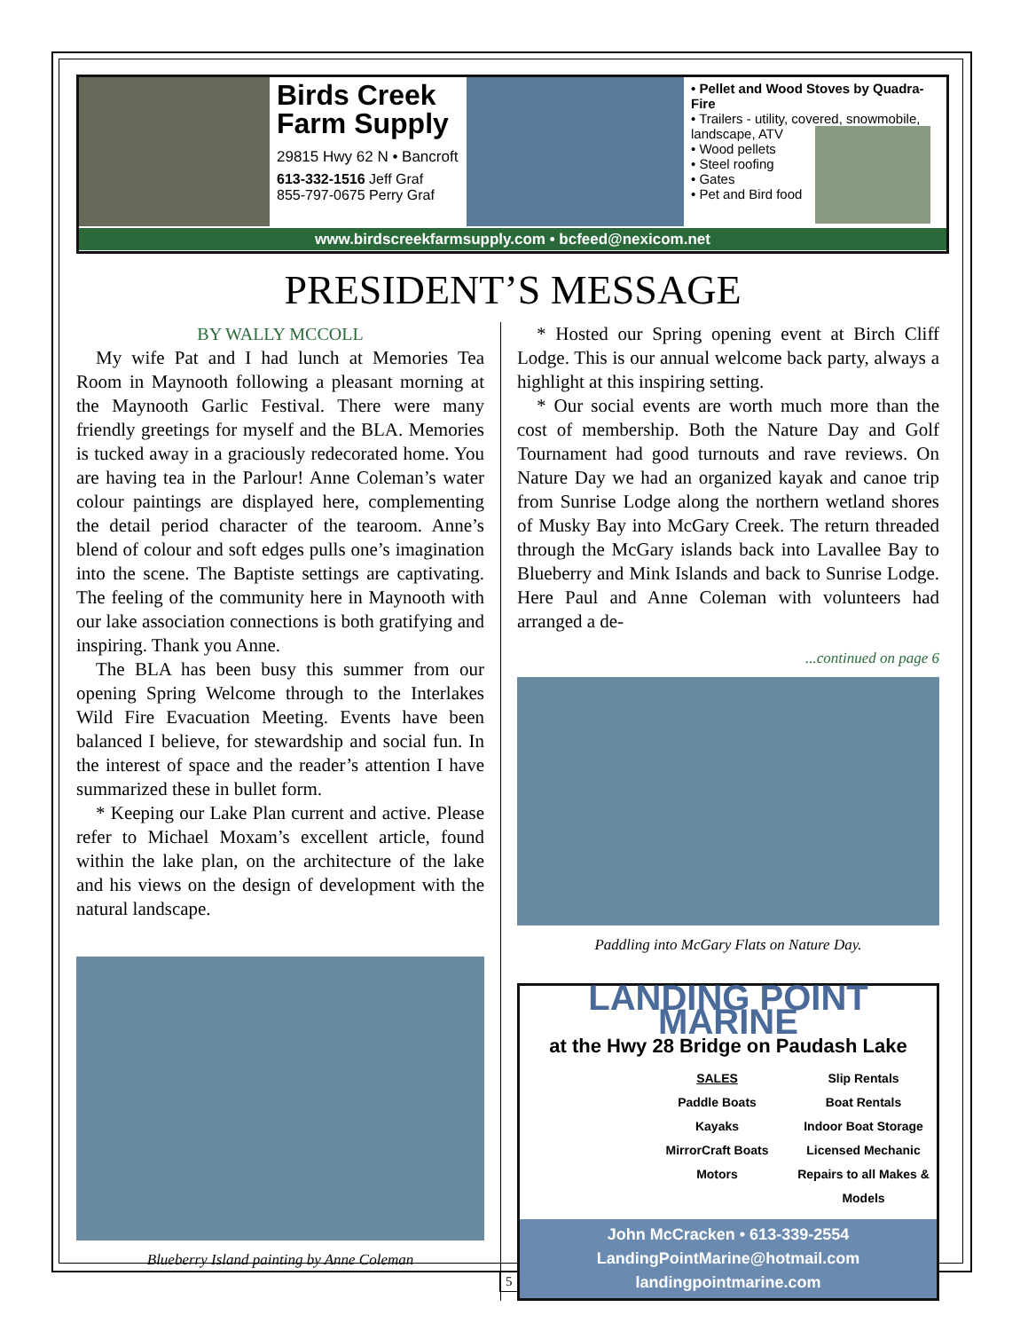Birds Creek Farm Supply
29815 Hwy 62 N • Bancroft
613-332-1516 Jeff Graf
855-797-0675 Perry Graf
• Pellet and Wood Stoves by Quadra-Fire
• Trailers - utility, covered, snowmobile, landscape, ATV
• Wood pellets
• Steel roofing
• Gates
• Pet and Bird food
www.birdscreekfarmsupply.com • bcfeed@nexicom.net
PRESIDENT’S MESSAGE
BY WALLY MCCOLL
My wife Pat and I had lunch at Memories Tea Room in Maynooth following a pleasant morning at the Maynooth Garlic Festival. There were many friendly greetings for myself and the BLA. Memories is tucked away in a graciously redecorated home. You are having tea in the Parlour! Anne Coleman’s water colour paintings are displayed here, complementing the detail period character of the tearoom. Anne’s blend of colour and soft edges pulls one’s imagination into the scene. The Baptiste settings are captivating. The feeling of the community here in Maynooth with our lake association connections is both gratifying and inspiring. Thank you Anne.
The BLA has been busy this summer from our opening Spring Welcome through to the Interlakes Wild Fire Evacuation Meeting. Events have been balanced I believe, for stewardship and social fun. In the interest of space and the reader’s attention I have summarized these in bullet form.
* Keeping our Lake Plan current and active. Please refer to Michael Moxam’s excellent article, found within the lake plan, on the architecture of the lake and his views on the design of development with the natural landscape.
Blueberry Island painting by Anne Coleman
* Hosted our Spring opening event at Birch Cliff Lodge. This is our annual welcome back party, always a highlight at this inspiring setting.
* Our social events are worth much more than the cost of membership. Both the Nature Day and Golf Tournament had good turnouts and rave reviews. On Nature Day we had an organized kayak and canoe trip from Sunrise Lodge along the northern wetland shores of Musky Bay into McGary Creek. The return threaded through the McGary islands back into Lavallee Bay to Blueberry and Mink Islands and back to Sunrise Lodge. Here Paul and Anne Coleman with volunteers had arranged a de-
...continued on page 6
Paddling into McGary Flats on Nature Day.
LANDING POINT MARINE
at the Hwy 28 Bridge on Paudash Lake
SALES
Paddle Boats
Kayaks
MirrorCraft Boats
Motors
Slip Rentals
Boat Rentals
Indoor Boat Storage
Licensed Mechanic
Repairs to all Makes & Models
John McCracken • 613-339-2554
LandingPointMarine@hotmail.com
landingpointmarine.com
5